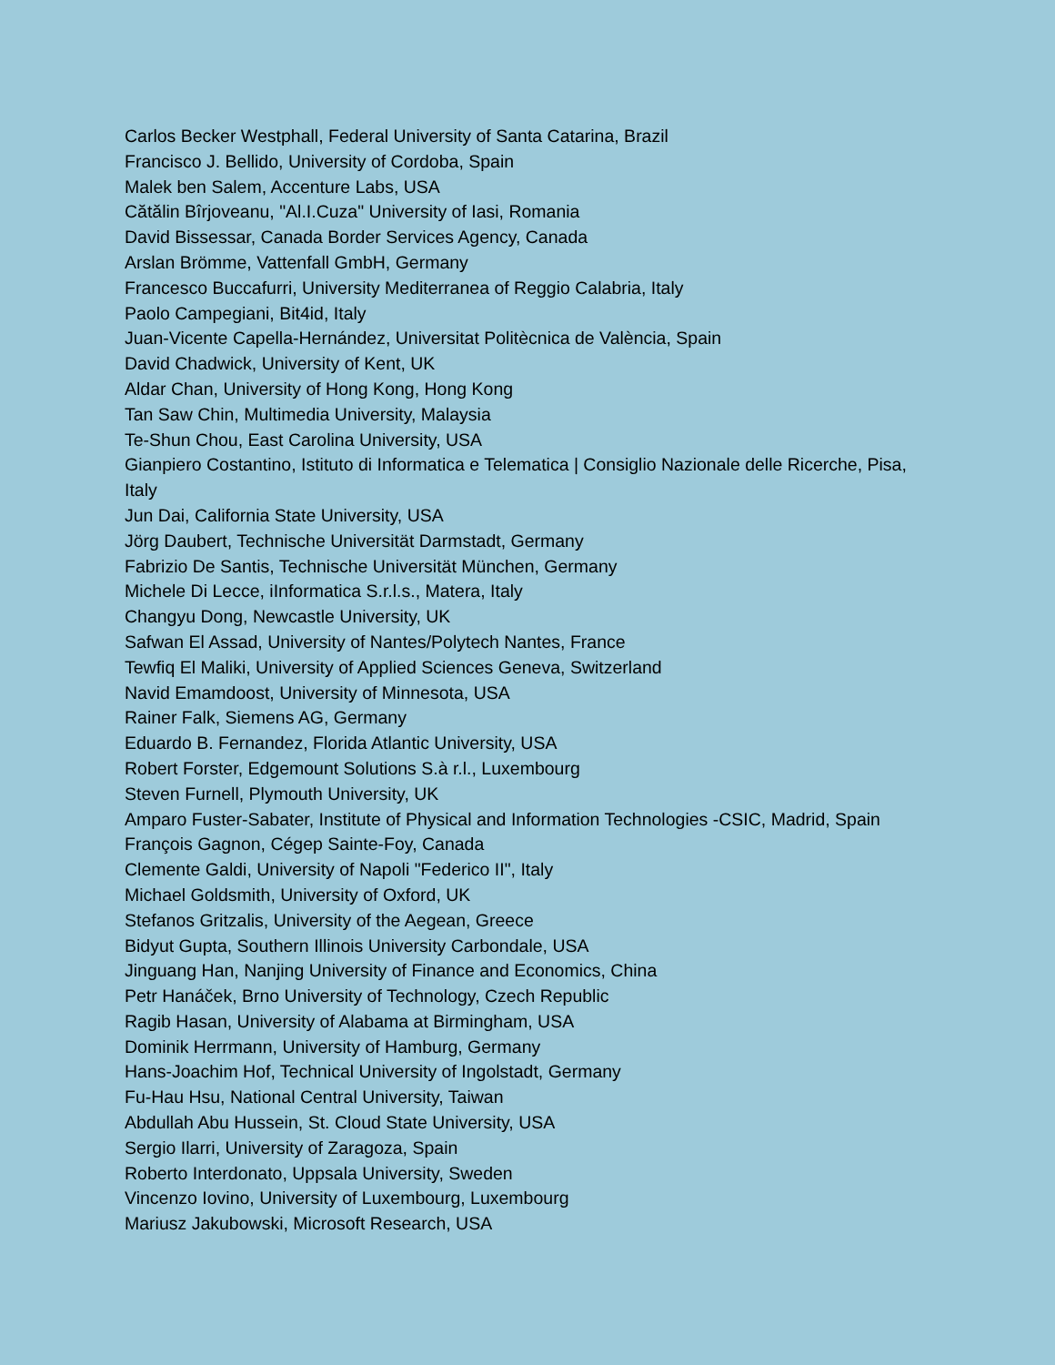Carlos Becker Westphall, Federal University of Santa Catarina, Brazil
Francisco J. Bellido, University of Cordoba, Spain
Malek ben Salem, Accenture Labs, USA
Cătălin Bîrjoveanu, "Al.I.Cuza" University of Iasi, Romania
David Bissessar, Canada Border Services Agency, Canada
Arslan Brömme, Vattenfall GmbH, Germany
Francesco Buccafurri, University Mediterranea of Reggio Calabria, Italy
Paolo Campegiani, Bit4id, Italy
Juan-Vicente Capella-Hernández, Universitat Politècnica de València, Spain
David Chadwick, University of Kent, UK
Aldar Chan, University of Hong Kong, Hong Kong
Tan Saw Chin, Multimedia University, Malaysia
Te-Shun Chou, East Carolina University, USA
Gianpiero Costantino, Istituto di Informatica e Telematica | Consiglio Nazionale delle Ricerche, Pisa, Italy
Jun Dai, California State University, USA
Jörg Daubert, Technische Universität Darmstadt, Germany
Fabrizio De Santis, Technische Universität München, Germany
Michele Di Lecce, iInformatica S.r.l.s., Matera, Italy
Changyu Dong, Newcastle University, UK
Safwan El Assad, University of Nantes/Polytech Nantes, France
Tewfiq El Maliki, University of Applied Sciences Geneva, Switzerland
Navid Emamdoost, University of Minnesota, USA
Rainer Falk, Siemens AG, Germany
Eduardo B. Fernandez, Florida Atlantic University, USA
Robert Forster, Edgemount Solutions S.à r.l., Luxembourg
Steven Furnell, Plymouth University, UK
Amparo Fuster-Sabater, Institute of Physical and Information Technologies -CSIC, Madrid, Spain
François Gagnon, Cégep Sainte-Foy, Canada
Clemente Galdi, University of Napoli "Federico II", Italy
Michael Goldsmith, University of Oxford, UK
Stefanos Gritzalis, University of the Aegean, Greece
Bidyut Gupta, Southern Illinois University Carbondale, USA
Jinguang Han, Nanjing University of Finance and Economics, China
Petr Hanáček, Brno University of Technology, Czech Republic
Ragib Hasan, University of Alabama at Birmingham, USA
Dominik Herrmann, University of Hamburg, Germany
Hans-Joachim Hof, Technical University of Ingolstadt, Germany
Fu-Hau Hsu, National Central University, Taiwan
Abdullah Abu Hussein, St. Cloud State University, USA
Sergio Ilarri, University of Zaragoza, Spain
Roberto Interdonato, Uppsala University, Sweden
Vincenzo Iovino, University of Luxembourg, Luxembourg
Mariusz Jakubowski, Microsoft Research, USA